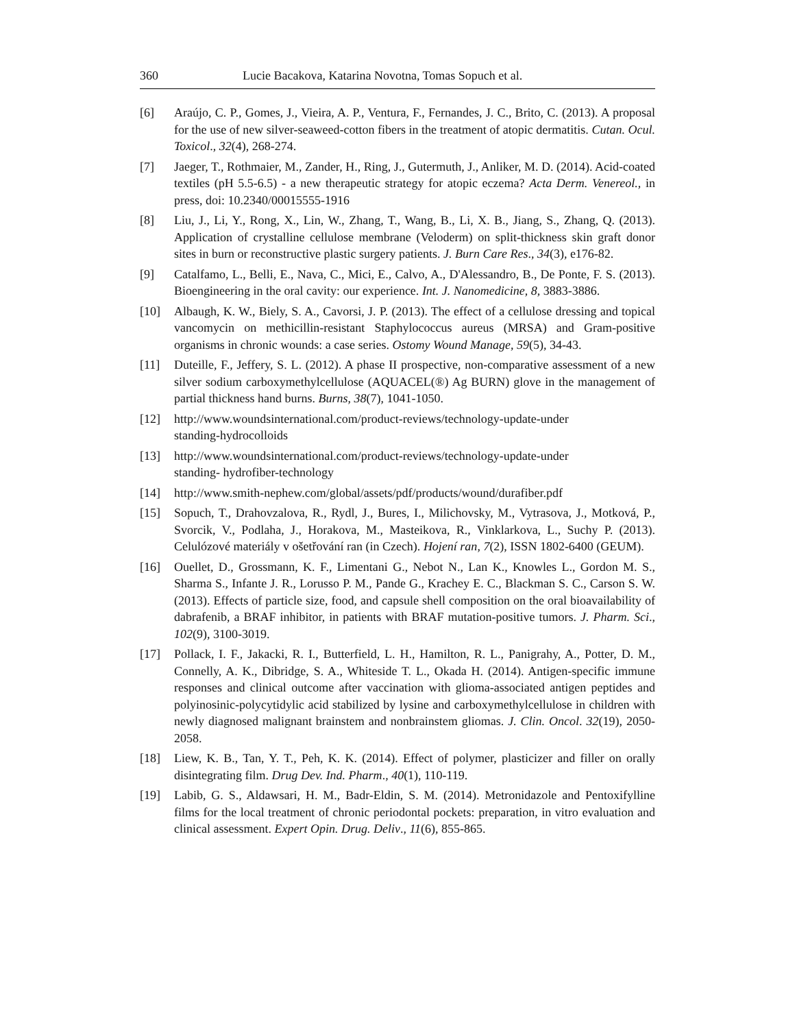360 Lucie Bacakova, Katarina Novotna, Tomas Sopuch et al.
[6] Araújo, C. P., Gomes, J., Vieira, A. P., Ventura, F., Fernandes, J. C., Brito, C. (2013). A proposal for the use of new silver-seaweed-cotton fibers in the treatment of atopic dermatitis. Cutan. Ocul. Toxicol., 32(4), 268-274.
[7] Jaeger, T., Rothmaier, M., Zander, H., Ring, J., Gutermuth, J., Anliker, M. D. (2014). Acid-coated textiles (pH 5.5-6.5) - a new therapeutic strategy for atopic eczema? Acta Derm. Venereol., in press, doi: 10.2340/00015555-1916
[8] Liu, J., Li, Y., Rong, X., Lin, W., Zhang, T., Wang, B., Li, X. B., Jiang, S., Zhang, Q. (2013). Application of crystalline cellulose membrane (Veloderm) on split-thickness skin graft donor sites in burn or reconstructive plastic surgery patients. J. Burn Care Res., 34(3), e176-82.
[9] Catalfamo, L., Belli, E., Nava, C., Mici, E., Calvo, A., D'Alessandro, B., De Ponte, F. S. (2013). Bioengineering in the oral cavity: our experience. Int. J. Nanomedicine, 8, 3883-3886.
[10] Albaugh, K. W., Biely, S. A., Cavorsi, J. P. (2013). The effect of a cellulose dressing and topical vancomycin on methicillin-resistant Staphylococcus aureus (MRSA) and Gram-positive organisms in chronic wounds: a case series. Ostomy Wound Manage, 59(5), 34-43.
[11] Duteille, F., Jeffery, S. L. (2012). A phase II prospective, non-comparative assessment of a new silver sodium carboxymethylcellulose (AQUACEL(®) Ag BURN) glove in the management of partial thickness hand burns. Burns, 38(7), 1041-1050.
[12] http://www.woundsinternational.com/product-reviews/technology-update-under
standing-hydrocolloids
[13] http://www.woundsinternational.com/product-reviews/technology-update-under
standing- hydrofiber-technology
[14] http://www.smith-nephew.com/global/assets/pdf/products/wound/durafiber.pdf
[15] Sopuch, T., Drahovzalova, R., Rydl, J., Bures, I., Milichovsky, M., Vytrasova, J., Motková, P., Svorcik, V., Podlaha, J., Horakova, M., Masteikova, R., Vinklarkova, L., Suchy P. (2013). Celulózové materiály v ošetřování ran (in Czech). Hojení ran, 7(2), ISSN 1802-6400 (GEUM).
[16] Ouellet, D., Grossmann, K. F., Limentani G., Nebot N., Lan K., Knowles L., Gordon M. S., Sharma S., Infante J. R., Lorusso P. M., Pande G., Krachey E. C., Blackman S. C., Carson S. W. (2013). Effects of particle size, food, and capsule shell composition on the oral bioavailability of dabrafenib, a BRAF inhibitor, in patients with BRAF mutation-positive tumors. J. Pharm. Sci., 102(9), 3100-3019.
[17] Pollack, I. F., Jakacki, R. I., Butterfield, L. H., Hamilton, R. L., Panigrahy, A., Potter, D. M., Connelly, A. K., Dibridge, S. A., Whiteside T. L., Okada H. (2014). Antigen-specific immune responses and clinical outcome after vaccination with glioma-associated antigen peptides and polyinosinic-polycytidylic acid stabilized by lysine and carboxymethylcellulose in children with newly diagnosed malignant brainstem and nonbrainstem gliomas. J. Clin. Oncol. 32(19), 2050-2058.
[18] Liew, K. B., Tan, Y. T., Peh, K. K. (2014). Effect of polymer, plasticizer and filler on orally disintegrating film. Drug Dev. Ind. Pharm., 40(1), 110-119.
[19] Labib, G. S., Aldawsari, H. M., Badr-Eldin, S. M. (2014). Metronidazole and Pentoxifylline films for the local treatment of chronic periodontal pockets: preparation, in vitro evaluation and clinical assessment. Expert Opin. Drug. Deliv., 11(6), 855-865.